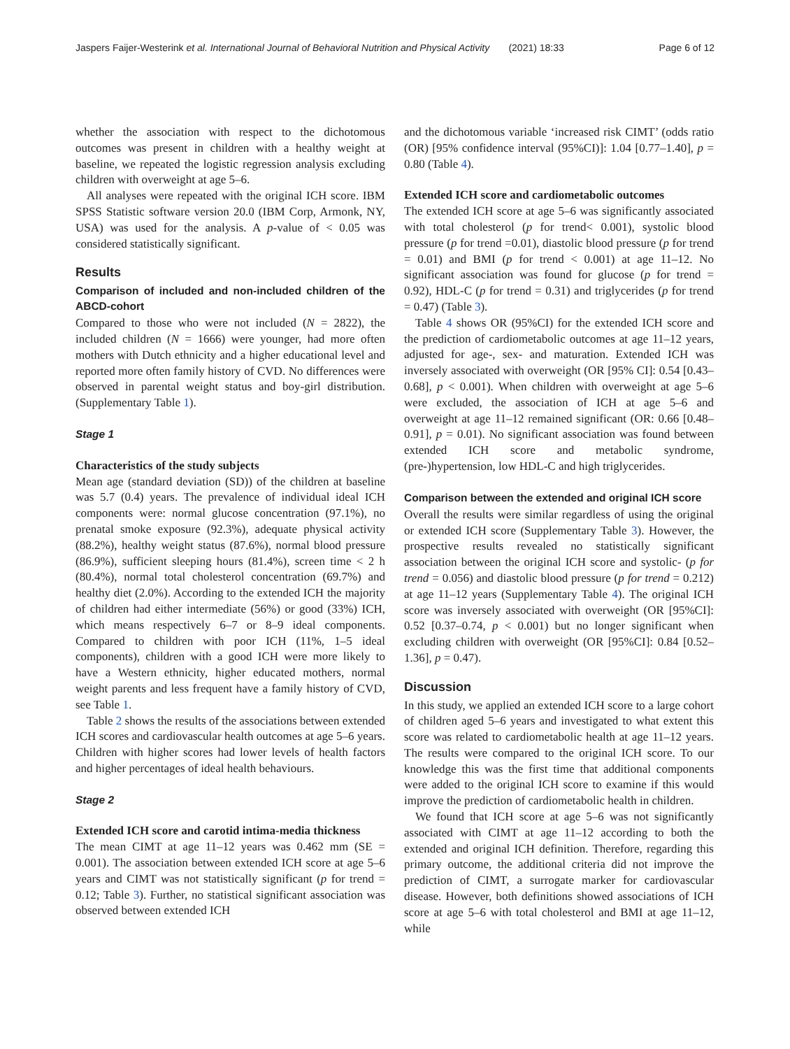Jaspers Faijer-Westerink et al. International Journal of Behavioral Nutrition and Physical Activity (2021) 18:33 Page 6 of 12
whether the association with respect to the dichotomous outcomes was present in children with a healthy weight at baseline, we repeated the logistic regression analysis excluding children with overweight at age 5–6.
All analyses were repeated with the original ICH score. IBM SPSS Statistic software version 20.0 (IBM Corp, Armonk, NY, USA) was used for the analysis. A p-value of < 0.05 was considered statistically significant.
Results
Comparison of included and non-included children of the ABCD-cohort
Compared to those who were not included (N = 2822), the included children (N = 1666) were younger, had more often mothers with Dutch ethnicity and a higher educational level and reported more often family history of CVD. No differences were observed in parental weight status and boy-girl distribution. (Supplementary Table 1).
Stage 1
Characteristics of the study subjects
Mean age (standard deviation (SD)) of the children at baseline was 5.7 (0.4) years. The prevalence of individual ideal ICH components were: normal glucose concentration (97.1%), no prenatal smoke exposure (92.3%), adequate physical activity (88.2%), healthy weight status (87.6%), normal blood pressure (86.9%), sufficient sleeping hours (81.4%), screen time < 2 h (80.4%), normal total cholesterol concentration (69.7%) and healthy diet (2.0%). According to the extended ICH the majority of children had either intermediate (56%) or good (33%) ICH, which means respectively 6–7 or 8–9 ideal components. Compared to children with poor ICH (11%, 1–5 ideal components), children with a good ICH were more likely to have a Western ethnicity, higher educated mothers, normal weight parents and less frequent have a family history of CVD, see Table 1.
Table 2 shows the results of the associations between extended ICH scores and cardiovascular health outcomes at age 5–6 years. Children with higher scores had lower levels of health factors and higher percentages of ideal health behaviours.
Stage 2
Extended ICH score and carotid intima-media thickness
The mean CIMT at age 11–12 years was 0.462 mm (SE = 0.001). The association between extended ICH score at age 5–6 years and CIMT was not statistically significant (p for trend = 0.12; Table 3). Further, no statistical significant association was observed between extended ICH
and the dichotomous variable ‘increased risk CIMT’ (odds ratio (OR) [95% confidence interval (95%CI)]: 1.04 [0.77–1.40], p = 0.80 (Table 4).
Extended ICH score and cardiometabolic outcomes
The extended ICH score at age 5–6 was significantly associated with total cholesterol (p for trend< 0.001), systolic blood pressure (p for trend =0.01), diastolic blood pressure (p for trend = 0.01) and BMI (p for trend < 0.001) at age 11–12. No significant association was found for glucose (p for trend = 0.92), HDL-C (p for trend = 0.31) and triglycerides (p for trend = 0.47) (Table 3).
Table 4 shows OR (95%CI) for the extended ICH score and the prediction of cardiometabolic outcomes at age 11–12 years, adjusted for age-, sex- and maturation. Extended ICH was inversely associated with overweight (OR [95% CI]: 0.54 [0.43–0.68], p < 0.001). When children with overweight at age 5–6 were excluded, the association of ICH at age 5–6 and overweight at age 11–12 remained significant (OR: 0.66 [0.48–0.91], p = 0.01). No significant association was found between extended ICH score and metabolic syndrome, (pre-)hypertension, low HDL-C and high triglycerides.
Comparison between the extended and original ICH score
Overall the results were similar regardless of using the original or extended ICH score (Supplementary Table 3). However, the prospective results revealed no statistically significant association between the original ICH score and systolic- (p for trend = 0.056) and diastolic blood pressure (p for trend = 0.212) at age 11–12 years (Supplementary Table 4). The original ICH score was inversely associated with overweight (OR [95%CI]: 0.52 [0.37–0.74, p < 0.001) but no longer significant when excluding children with overweight (OR [95%CI]: 0.84 [0.52–1.36], p = 0.47).
Discussion
In this study, we applied an extended ICH score to a large cohort of children aged 5–6 years and investigated to what extent this score was related to cardiometabolic health at age 11–12 years. The results were compared to the original ICH score. To our knowledge this was the first time that additional components were added to the original ICH score to examine if this would improve the prediction of cardiometabolic health in children.
We found that ICH score at age 5–6 was not significantly associated with CIMT at age 11–12 according to both the extended and original ICH definition. Therefore, regarding this primary outcome, the additional criteria did not improve the prediction of CIMT, a surrogate marker for cardiovascular disease. However, both definitions showed associations of ICH score at age 5–6 with total cholesterol and BMI at age 11–12, while